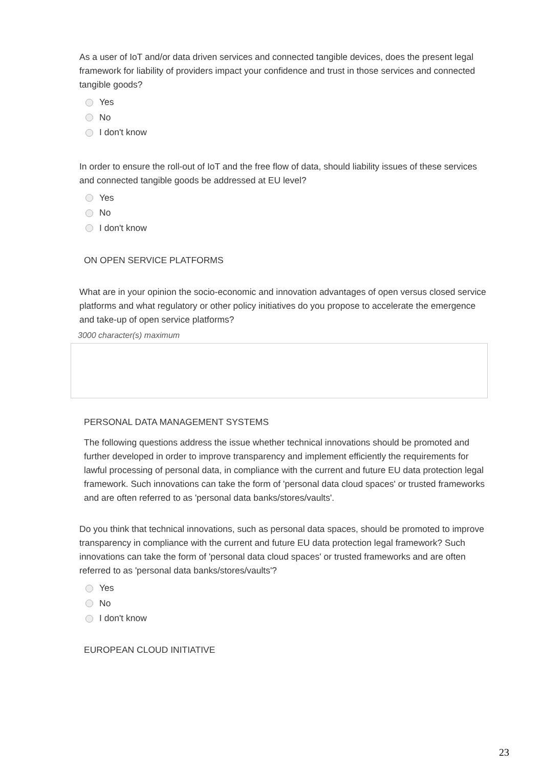As a user of IoT and/or data driven services and connected tangible devices, does the present legal framework for liability of providers impact your confidence and trust in those services and connected tangible goods?
Yes
No
I don't know
In order to ensure the roll-out of IoT and the free flow of data, should liability issues of these services and connected tangible goods be addressed at EU level?
Yes
No
I don't know
ON OPEN SERVICE PLATFORMS
What are in your opinion the socio-economic and innovation advantages of open versus closed service platforms and what regulatory or other policy initiatives do you propose to accelerate the emergence and take-up of open service platforms?
3000 character(s) maximum
PERSONAL DATA MANAGEMENT SYSTEMS
The following questions address the issue whether technical innovations should be promoted and further developed in order to improve transparency and implement efficiently the requirements for lawful processing of personal data, in compliance with the current and future EU data protection legal framework. Such innovations can take the form of 'personal data cloud spaces' or trusted frameworks and are often referred to as 'personal data banks/stores/vaults'.
Do you think that technical innovations, such as personal data spaces, should be promoted to improve transparency in compliance with the current and future EU data protection legal framework? Such innovations can take the form of 'personal data cloud spaces' or trusted frameworks and are often referred to as 'personal data banks/stores/vaults'?
Yes
No
I don't know
EUROPEAN CLOUD INITIATIVE
23